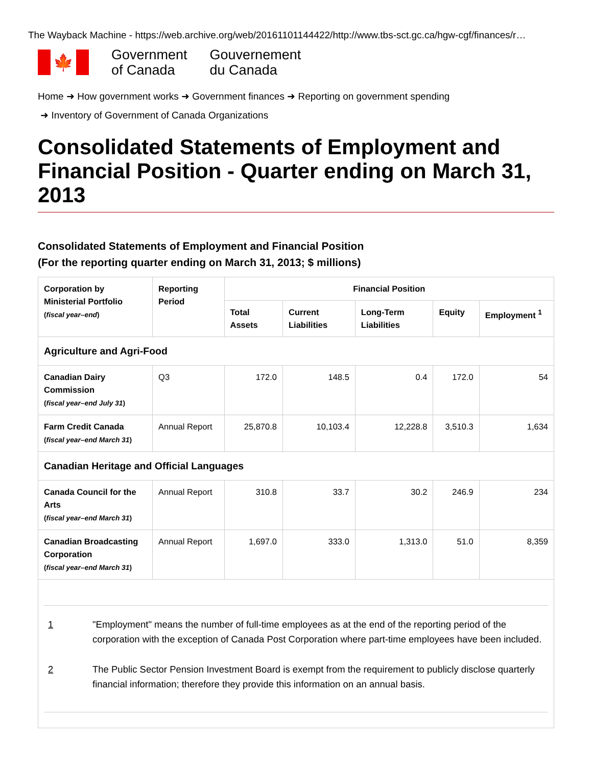The Wayback Machine - https://web.archive.org/web/20161101144422/http://www.tbs-sct.gc.ca/hgw-cgf/finances/r…
🍁
Government
of Canada
Gouvernement
du Canada
Home ➜ How government works ➜ Government finances ➜ Reporting on government spending
➜ Inventory of Government of Canada Organizations
Consolidated Statements of Employment and Financial Position - Quarter ending on March 31, 2013
Consolidated Statements of Employment and Financial Position
(For the reporting quarter ending on March 31, 2013; $ millions)
| Corporation by Ministerial Portfolio ( fiscal year–end ) | Reporting Period | Financial Position | | | | |
| --- | --- | --- | --- | --- | --- | --- |
| | | Total Assets | Current Liabilities | Long-Term Liabilities | Equity | Employment <sup>1</sup> |
| Agriculture and Agri-Food | | | | | | |
| Canadian Dairy Commission ( fiscal year–end July 31 ) | Q3 | 172.0 | 148.5 | 0.4 | 172.0 | 54 |
| Farm Credit Canada ( fiscal year–end March 31 ) | Annual Report | 25,870.8 | 10,103.4 | 12,228.8 | 3,510.3 | 1,634 |
| Canadian Heritage and Official Languages | | | | | | |
| Canada Council for the Arts ( fiscal year–end March 31 ) | Annual Report | 310.8 | 33.7 | 30.2 | 246.9 | 234 |
| Canadian Broadcasting Corporation ( fiscal year–end March 31 ) | Annual Report | 1,697.0 | 333.0 | 1,313.0 | 51.0 | 8,359 |
| 1 "Employment" means the number of full-time employees as at the end of the reporting period of the corporation with the exception of Canada Post Corporation where part-time employees have been included. 2 The Public Sector Pension Investment Board is exempt from the requirement to publicly disclose quarterly financial information; therefore they provide this information on an annual basis. | | | | | | |